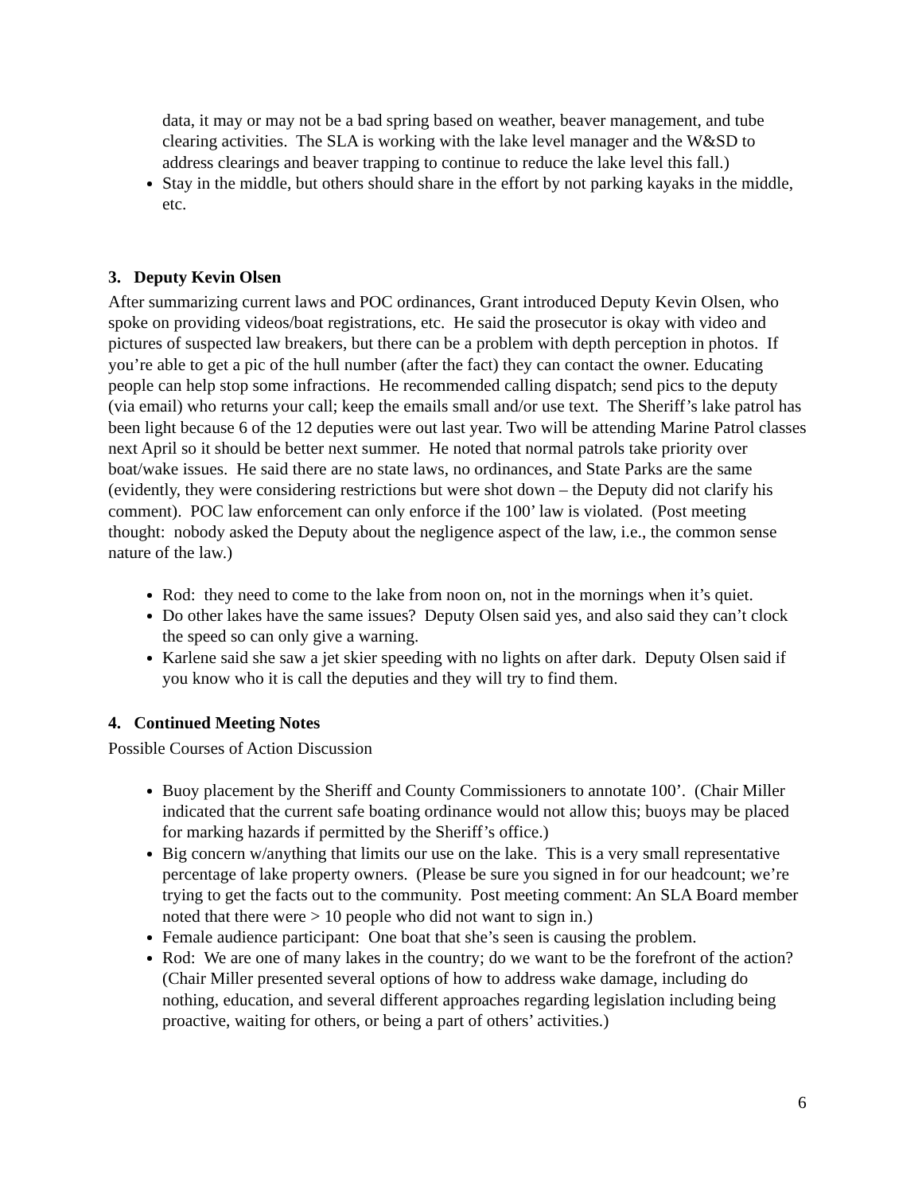data, it may or may not be a bad spring based on weather, beaver management, and tube clearing activities. The SLA is working with the lake level manager and the W&SD to address clearings and beaver trapping to continue to reduce the lake level this fall.)
Stay in the middle, but others should share in the effort by not parking kayaks in the middle, etc.
3. Deputy Kevin Olsen
After summarizing current laws and POC ordinances, Grant introduced Deputy Kevin Olsen, who spoke on providing videos/boat registrations, etc. He said the prosecutor is okay with video and pictures of suspected law breakers, but there can be a problem with depth perception in photos. If you’re able to get a pic of the hull number (after the fact) they can contact the owner. Educating people can help stop some infractions. He recommended calling dispatch; send pics to the deputy (via email) who returns your call; keep the emails small and/or use text. The Sheriff’s lake patrol has been light because 6 of the 12 deputies were out last year. Two will be attending Marine Patrol classes next April so it should be better next summer. He noted that normal patrols take priority over boat/wake issues. He said there are no state laws, no ordinances, and State Parks are the same (evidently, they were considering restrictions but were shot down – the Deputy did not clarify his comment). POC law enforcement can only enforce if the 100’ law is violated. (Post meeting thought: nobody asked the Deputy about the negligence aspect of the law, i.e., the common sense nature of the law.)
Rod: they need to come to the lake from noon on, not in the mornings when it’s quiet.
Do other lakes have the same issues? Deputy Olsen said yes, and also said they can’t clock the speed so can only give a warning.
Karlene said she saw a jet skier speeding with no lights on after dark. Deputy Olsen said if you know who it is call the deputies and they will try to find them.
4. Continued Meeting Notes
Possible Courses of Action Discussion
Buoy placement by the Sheriff and County Commissioners to annotate 100’. (Chair Miller indicated that the current safe boating ordinance would not allow this; buoys may be placed for marking hazards if permitted by the Sheriff’s office.)
Big concern w/anything that limits our use on the lake. This is a very small representative percentage of lake property owners. (Please be sure you signed in for our headcount; we’re trying to get the facts out to the community. Post meeting comment: An SLA Board member noted that there were > 10 people who did not want to sign in.)
Female audience participant: One boat that she’s seen is causing the problem.
Rod: We are one of many lakes in the country; do we want to be the forefront of the action? (Chair Miller presented several options of how to address wake damage, including do nothing, education, and several different approaches regarding legislation including being proactive, waiting for others, or being a part of others’ activities.)
6